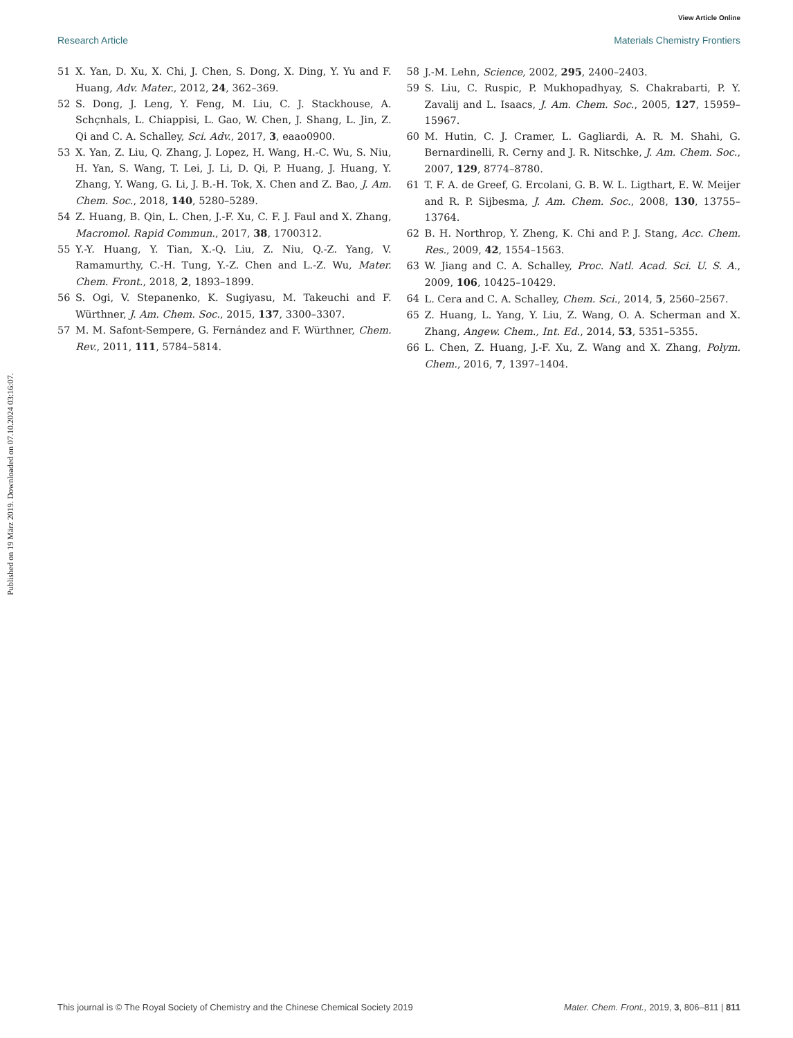View Article Online
Research Article Materials Chemistry Frontiers
Published on 19 März 2019. Downloaded on 07.10.2024 03:16:07.
51 X. Yan, D. Xu, X. Chi, J. Chen, S. Dong, X. Ding, Y. Yu and F. Huang, Adv. Mater., 2012, 24, 362–369.
52 S. Dong, J. Leng, Y. Feng, M. Liu, C. J. Stackhouse, A. Schçnhals, L. Chiappisi, L. Gao, W. Chen, J. Shang, L. Jin, Z. Qi and C. A. Schalley, Sci. Adv., 2017, 3, eaao0900.
53 X. Yan, Z. Liu, Q. Zhang, J. Lopez, H. Wang, H.-C. Wu, S. Niu, H. Yan, S. Wang, T. Lei, J. Li, D. Qi, P. Huang, J. Huang, Y. Zhang, Y. Wang, G. Li, J. B.-H. Tok, X. Chen and Z. Bao, J. Am. Chem. Soc., 2018, 140, 5280–5289.
54 Z. Huang, B. Qin, L. Chen, J.-F. Xu, C. F. J. Faul and X. Zhang, Macromol. Rapid Commun., 2017, 38, 1700312.
55 Y.-Y. Huang, Y. Tian, X.-Q. Liu, Z. Niu, Q.-Z. Yang, V. Ramamurthy, C.-H. Tung, Y.-Z. Chen and L.-Z. Wu, Mater. Chem. Front., 2018, 2, 1893–1899.
56 S. Ogi, V. Stepanenko, K. Sugiyasu, M. Takeuchi and F. Würthner, J. Am. Chem. Soc., 2015, 137, 3300–3307.
57 M. M. Safont-Sempere, G. Fernández and F. Würthner, Chem. Rev., 2011, 111, 5784–5814.
58 J.-M. Lehn, Science, 2002, 295, 2400–2403.
59 S. Liu, C. Ruspic, P. Mukhopadhyay, S. Chakrabarti, P. Y. Zavalij and L. Isaacs, J. Am. Chem. Soc., 2005, 127, 15959–15967.
60 M. Hutin, C. J. Cramer, L. Gagliardi, A. R. M. Shahi, G. Bernardinelli, R. Cerny and J. R. Nitschke, J. Am. Chem. Soc., 2007, 129, 8774–8780.
61 T. F. A. de Greef, G. Ercolani, G. B. W. L. Ligthart, E. W. Meijer and R. P. Sijbesma, J. Am. Chem. Soc., 2008, 130, 13755–13764.
62 B. H. Northrop, Y. Zheng, K. Chi and P. J. Stang, Acc. Chem. Res., 2009, 42, 1554–1563.
63 W. Jiang and C. A. Schalley, Proc. Natl. Acad. Sci. U. S. A., 2009, 106, 10425–10429.
64 L. Cera and C. A. Schalley, Chem. Sci., 2014, 5, 2560–2567.
65 Z. Huang, L. Yang, Y. Liu, Z. Wang, O. A. Scherman and X. Zhang, Angew. Chem., Int. Ed., 2014, 53, 5351–5355.
66 L. Chen, Z. Huang, J.-F. Xu, Z. Wang and X. Zhang, Polym. Chem., 2016, 7, 1397–1404.
This journal is © The Royal Society of Chemistry and the Chinese Chemical Society 2019 Mater. Chem. Front., 2019, 3, 806–811 | 811